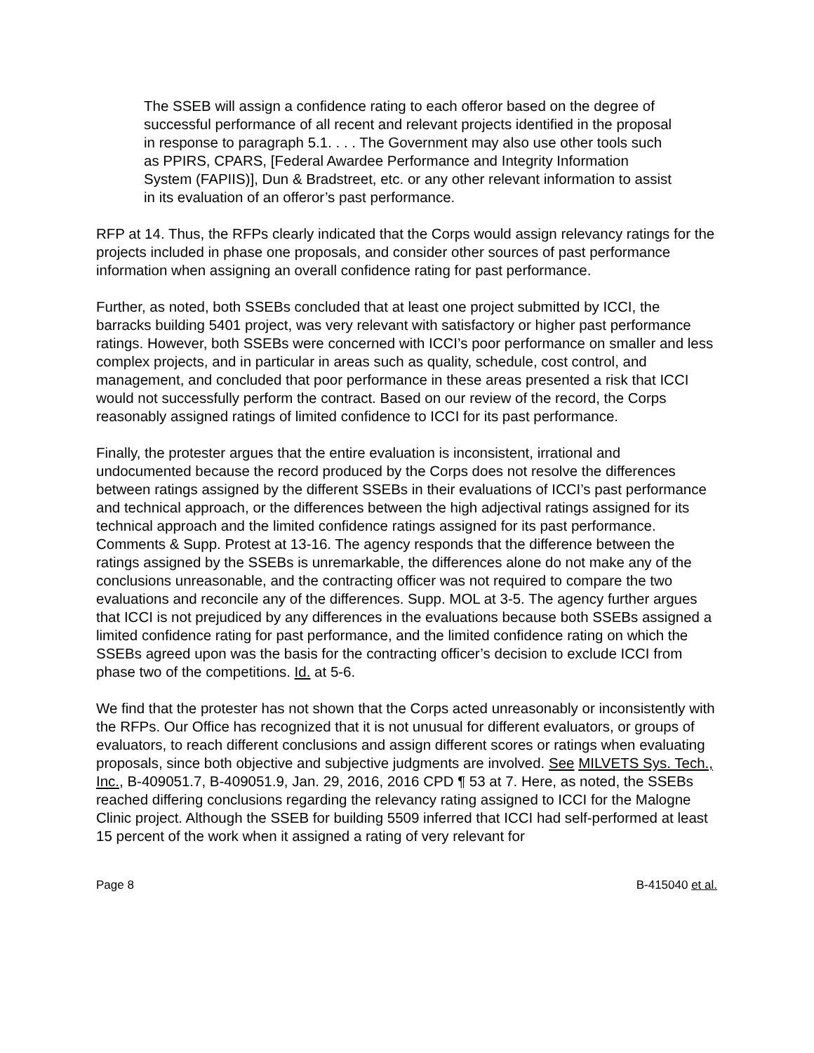The SSEB will assign a confidence rating to each offeror based on the degree of successful performance of all recent and relevant projects identified in the proposal in response to paragraph 5.1. . . . The Government may also use other tools such as PPIRS, CPARS, [Federal Awardee Performance and Integrity Information System (FAPIIS)], Dun & Bradstreet, etc. or any other relevant information to assist in its evaluation of an offeror’s past performance.
RFP at 14. Thus, the RFPs clearly indicated that the Corps would assign relevancy ratings for the projects included in phase one proposals, and consider other sources of past performance information when assigning an overall confidence rating for past performance.
Further, as noted, both SSEBs concluded that at least one project submitted by ICCI, the barracks building 5401 project, was very relevant with satisfactory or higher past performance ratings. However, both SSEBs were concerned with ICCI’s poor performance on smaller and less complex projects, and in particular in areas such as quality, schedule, cost control, and management, and concluded that poor performance in these areas presented a risk that ICCI would not successfully perform the contract. Based on our review of the record, the Corps reasonably assigned ratings of limited confidence to ICCI for its past performance.
Finally, the protester argues that the entire evaluation is inconsistent, irrational and undocumented because the record produced by the Corps does not resolve the differences between ratings assigned by the different SSEBs in their evaluations of ICCI’s past performance and technical approach, or the differences between the high adjectival ratings assigned for its technical approach and the limited confidence ratings assigned for its past performance. Comments & Supp. Protest at 13-16. The agency responds that the difference between the ratings assigned by the SSEBs is unremarkable, the differences alone do not make any of the conclusions unreasonable, and the contracting officer was not required to compare the two evaluations and reconcile any of the differences. Supp. MOL at 3-5. The agency further argues that ICCI is not prejudiced by any differences in the evaluations because both SSEBs assigned a limited confidence rating for past performance, and the limited confidence rating on which the SSEBs agreed upon was the basis for the contracting officer’s decision to exclude ICCI from phase two of the competitions. Id. at 5-6.
We find that the protester has not shown that the Corps acted unreasonably or inconsistently with the RFPs. Our Office has recognized that it is not unusual for different evaluators, or groups of evaluators, to reach different conclusions and assign different scores or ratings when evaluating proposals, since both objective and subjective judgments are involved. See MILVETS Sys. Tech., Inc., B-409051.7, B-409051.9, Jan. 29, 2016, 2016 CPD ¶ 53 at 7. Here, as noted, the SSEBs reached differing conclusions regarding the relevancy rating assigned to ICCI for the Malogne Clinic project. Although the SSEB for building 5509 inferred that ICCI had self-performed at least 15 percent of the work when it assigned a rating of very relevant for
Page 8 B-415040 et al.